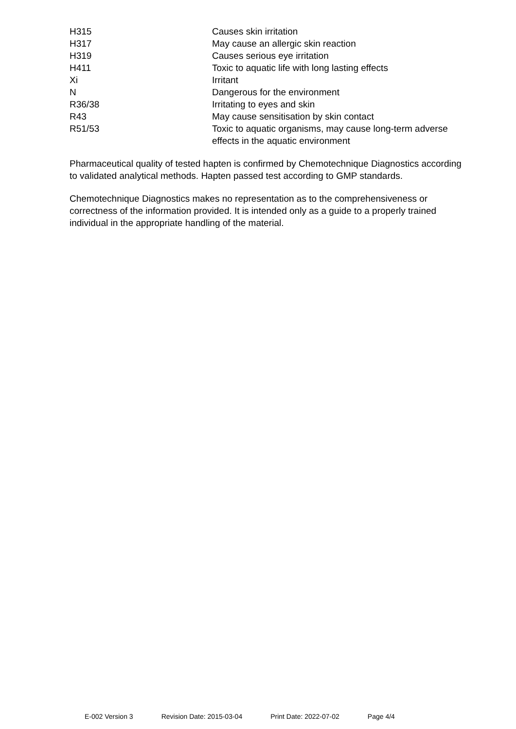| H315 | Causes skin irritation |
| H317 | May cause an allergic skin reaction |
| H319 | Causes serious eye irritation |
| H411 | Toxic to aquatic life with long lasting effects |
| Xi | Irritant |
| N | Dangerous for the environment |
| R36/38 | Irritating to eyes and skin |
| R43 | May cause sensitisation by skin contact |
| R51/53 | Toxic to aquatic organisms, may cause long-term adverse effects in the aquatic environment |
Pharmaceutical quality of tested hapten is confirmed by Chemotechnique Diagnostics according to validated analytical methods. Hapten passed test according to GMP standards.
Chemotechnique Diagnostics makes no representation as to the comprehensiveness or correctness of the information provided. It is intended only as a guide to a properly trained individual in the appropriate handling of the material.
E-002 Version 3 Revision Date: 2015-03-04 Print Date: 2022-07-02 Page 4/4